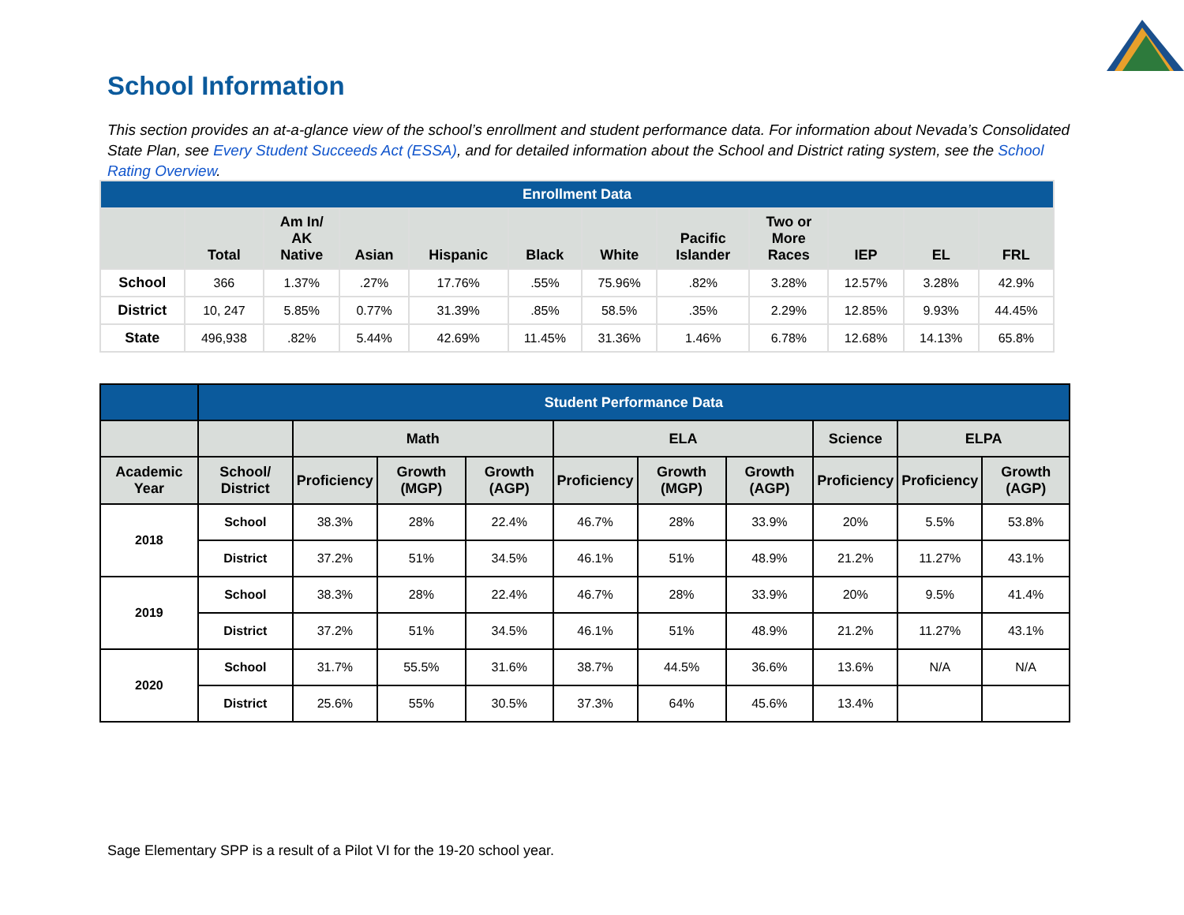School Information
This section provides an at-a-glance view of the school’s enrollment and student performance data. For information about Nevada’s Consolidated State Plan, see Every Student Succeeds Act (ESSA), and for detailed information about the School and District rating system, see the School Rating Overview.
| Enrollment Data | | | | | | | | | | | |
| --- | --- | --- | --- | --- | --- | --- | --- | --- | --- | --- | --- |
| | Total | Am In/ AK Native | Asian | Hispanic | Black | White | Pacific Islander | Two or More Races | IEP | EL | FRL |
| School | 366 | 1.37% | .27% | 17.76% | .55% | 75.96% | .82% | 3.28% | 12.57% | 3.28% | 42.9% |
| District | 10, 247 | 5.85% | 0.77% | 31.39% | .85% | 58.5% | .35% | 2.29% | 12.85% | 9.93% | 44.45% |
| State | 496,938 | .82% | 5.44% | 42.69% | 11.45% | 31.36% | 1.46% | 6.78% | 12.68% | 14.13% | 65.8% |
| | Student Performance Data | | | | | | | | | |
| --- | --- | --- | --- | --- | --- | --- | --- | --- | --- | --- |
| | | Math | | | ELA | | | Science | ELPA | |
| Academic Year | School/ District | Proficiency | Growth (MGP) | Growth (AGP) | Proficiency | Growth (MGP) | Growth (AGP) | Proficiency | Proficiency | Growth (AGP) |
| 2018 | School | 38.3% | 28% | 22.4% | 46.7% | 28% | 33.9% | 20% | 5.5% | 53.8% |
| | District | 37.2% | 51% | 34.5% | 46.1% | 51% | 48.9% | 21.2% | 11.27% | 43.1% |
| 2019 | School | 38.3% | 28% | 22.4% | 46.7% | 28% | 33.9% | 20% | 9.5% | 41.4% |
| | District | 37.2% | 51% | 34.5% | 46.1% | 51% | 48.9% | 21.2% | 11.27% | 43.1% |
| 2020 | School | 31.7% | 55.5% | 31.6% | 38.7% | 44.5% | 36.6% | 13.6% | N/A | N/A |
| | District | 25.6% | 55% | 30.5% | 37.3% | 64% | 45.6% | 13.4% | | |
Sage Elementary SPP is a result of a Pilot VI for the 19-20 school year.